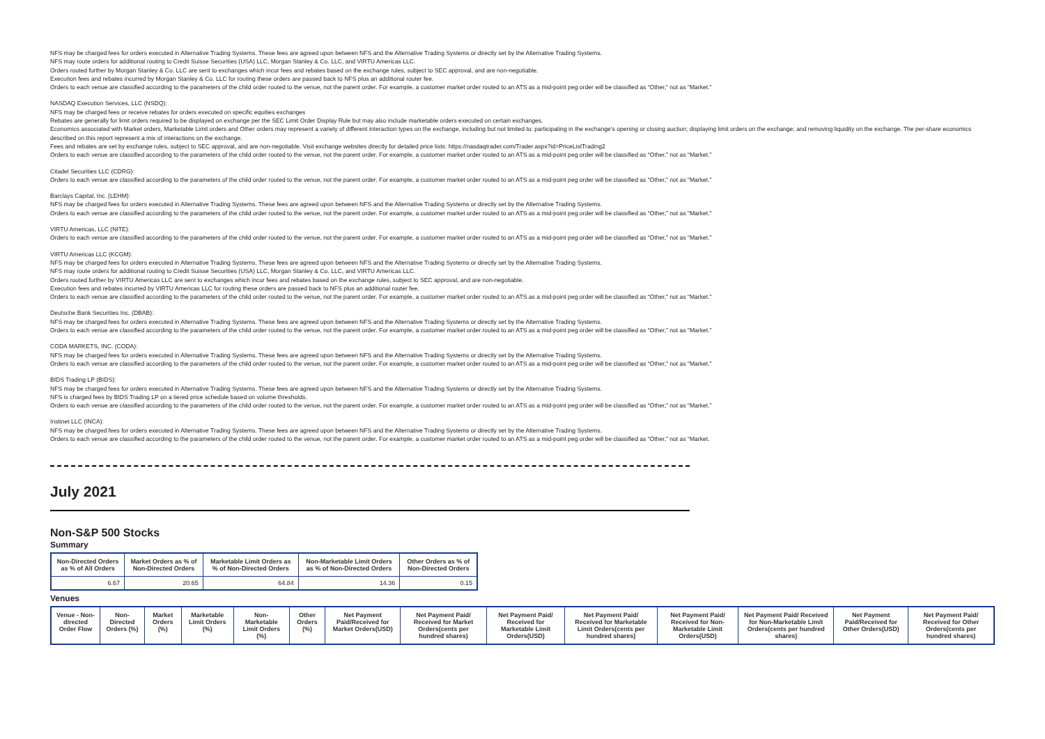NFS may be charged fees for orders executed in Alternative Trading Systems. These fees are agreed upon between NFS and the Alternative Trading Systems or directly set by the Alternative Trading Systems.
NFS may route orders for additional routing to Credit Suisse Securities (USA) LLC, Morgan Stanley & Co. LLC, and VIRTU Americas LLC.
Orders routed further by Morgan Stanley & Co. LLC are sent to exchanges which incur fees and rebates based on the exchange rules, subject to SEC approval, and are non-negotiable.
Execution fees and rebates incurred by Morgan Stanley & Co. LLC for routing these orders are passed back to NFS plus an additional router fee.
Orders to each venue are classified according to the parameters of the child order routed to the venue, not the parent order. For example, a customer market order routed to an ATS as a mid-point peg order will be classified as “Other,” not as “Market.”
NASDAQ Execution Services, LLC (NSDQ):
NFS may be charged fees or receive rebates for orders executed on specific equities exchanges
Rebates are generally for limit orders required to be displayed on exchange per the SEC Limit Order Display Rule but may also include marketable orders executed on certain exchanges.
Economics associated with Market orders, Marketable Limit orders and Other orders may represent a variety of different interaction types on the exchange, including but not limited to: participating in the exchange’s opening or closing auction; displaying limit orders on the exchange; and removing liquidity on the exchange. The per-share economics described on this report represent a mix of interactions on the exchange.
Fees and rebates are set by exchange rules, subject to SEC approval, and are non-negotiable. Visit exchange websites directly for detailed price lists: https://nasdaqtrader.com/Trader.aspx?id=PriceListTrading2
Orders to each venue are classified according to the parameters of the child order routed to the venue, not the parent order. For example, a customer market order routed to an ATS as a mid-point peg order will be classified as “Other,” not as “Market.”
Citadel Securities LLC (CDRG):
Orders to each venue are classified according to the parameters of the child order routed to the venue, not the parent order. For example, a customer market order routed to an ATS as a mid-point peg order will be classified as “Other,” not as “Market.”
Barclays Capital, Inc. (LEHM):
NFS may be charged fees for orders executed in Alternative Trading Systems. These fees are agreed upon between NFS and the Alternative Trading Systems or directly set by the Alternative Trading Systems.
Orders to each venue are classified according to the parameters of the child order routed to the venue, not the parent order. For example, a customer market order routed to an ATS as a mid-point peg order will be classified as “Other,” not as “Market.”
VIRTU Americas, LLC (NITE):
Orders to each venue are classified according to the parameters of the child order routed to the venue, not the parent order. For example, a customer market order routed to an ATS as a mid-point peg order will be classified as “Other,” not as “Market.”
VIRTU Americas LLC (KCGM):
NFS may be charged fees for orders executed in Alternative Trading Systems. These fees are agreed upon between NFS and the Alternative Trading Systems or directly set by the Alternative Trading Systems.
NFS may route orders for additional routing to Credit Suisse Securities (USA) LLC, Morgan Stanley & Co. LLC, and VIRTU Americas LLC.
Orders routed further by VIRTU Americas LLC are sent to exchanges which incur fees and rebates based on the exchange rules, subject to SEC approval, and are non-negotiable.
Execution fees and rebates incurred by VIRTU Americas LLC for routing these orders are passed back to NFS plus an additional router fee.
Orders to each venue are classified according to the parameters of the child order routed to the venue, not the parent order. For example, a customer market order routed to an ATS as a mid-point peg order will be classified as “Other,” not as “Market.”
Deutsche Bank Securities Inc. (DBAB):
NFS may be charged fees for orders executed in Alternative Trading Systems. These fees are agreed upon between NFS and the Alternative Trading Systems or directly set by the Alternative Trading Systems.
Orders to each venue are classified according to the parameters of the child order routed to the venue, not the parent order. For example, a customer market order routed to an ATS as a mid-point peg order will be classified as “Other,” not as “Market.”
CODA MARKETS, INC. (CODA):
NFS may be charged fees for orders executed in Alternative Trading Systems. These fees are agreed upon between NFS and the Alternative Trading Systems or directly set by the Alternative Trading Systems.
Orders to each venue are classified according to the parameters of the child order routed to the venue, not the parent order. For example, a customer market order routed to an ATS as a mid-point peg order will be classified as “Other,” not as “Market.”
BIDS Trading LP (BIDS):
NFS may be charged fees for orders executed in Alternative Trading Systems. These fees are agreed upon between NFS and the Alternative Trading Systems or directly set by the Alternative Trading Systems.
NFS is charged fees by BIDS Trading LP on a tiered price schedule based on volume thresholds.
Orders to each venue are classified according to the parameters of the child order routed to the venue, not the parent order. For example, a customer market order routed to an ATS as a mid-point peg order will be classified as “Other,” not as “Market.”
Instinet LLC (INCA):
NFS may be charged fees for orders executed in Alternative Trading Systems. These fees are agreed upon between NFS and the Alternative Trading Systems or directly set by the Alternative Trading Systems.
Orders to each venue are classified according to the parameters of the child order routed to the venue, not the parent order. For example, a customer market order routed to an ATS as a mid-point peg order will be classified as “Other,” not as “Market.
July 2021
Non-S&P 500 Stocks
Summary
| Non-Directed Orders as % of All Orders | Market Orders as % of Non-Directed Orders | Marketable Limit Orders as % of Non-Directed Orders | Non-Marketable Limit Orders as % of Non-Directed Orders | Other Orders as % of Non-Directed Orders |
| --- | --- | --- | --- | --- |
| 6.67 | 20.65 | 64.84 | 14.36 | 0.15 |
Venues
| Venue - Non-directed Order Flow | Non-Directed Orders (%) | Market Orders (%) | Marketable Limit Orders (%) | Non-Marketable Limit Orders (%) | Other Orders (%) | Net Payment Paid/Received for Market Orders(USD) | Net Payment Paid/ Received for Market Orders(cents per hundred shares) | Net Payment Paid/ Received for Marketable Limit Orders(USD) | Net Payment Paid/ Received for Marketable Limit Orders(cents per hundred shares) | Net Payment Paid/ Received for Non-Marketable Limit Orders(USD) | Net Payment Paid/ Received for Non-Marketable Limit Orders(cents per hundred shares) | Net Payment Paid/Received for Other Orders(USD) | Net Payment Paid/ Received for Other Orders(cents per hundred shares) |
| --- | --- | --- | --- | --- | --- | --- | --- | --- | --- | --- | --- | --- | --- |